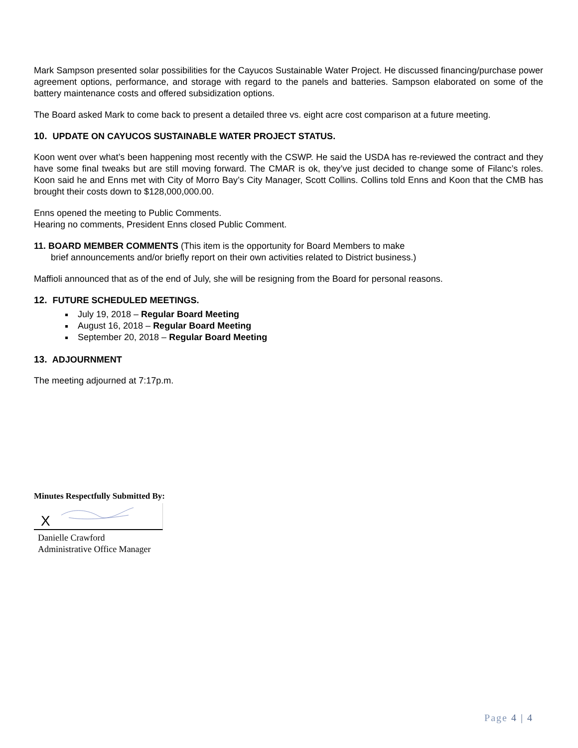Mark Sampson presented solar possibilities for the Cayucos Sustainable Water Project. He discussed financing/purchase power agreement options, performance, and storage with regard to the panels and batteries. Sampson elaborated on some of the battery maintenance costs and offered subsidization options.
The Board asked Mark to come back to present a detailed three vs. eight acre cost comparison at a future meeting.
10. UPDATE ON CAYUCOS SUSTAINABLE WATER PROJECT STATUS.
Koon went over what’s been happening most recently with the CSWP. He said the USDA has re-reviewed the contract and they have some final tweaks but are still moving forward. The CMAR is ok, they’ve just decided to change some of Filanc’s roles. Koon said he and Enns met with City of Morro Bay’s City Manager, Scott Collins. Collins told Enns and Koon that the CMB has brought their costs down to $128,000,000.00.
Enns opened the meeting to Public Comments.
Hearing no comments, President Enns closed Public Comment.
11. BOARD MEMBER COMMENTS (This item is the opportunity for Board Members to make
brief announcements and/or briefly report on their own activities related to District business.)
Maffioli announced that as of the end of July, she will be resigning from the Board for personal reasons.
12. FUTURE SCHEDULED MEETINGS.
July 19, 2018 – Regular Board Meeting
August 16, 2018 – Regular Board Meeting
September 20, 2018 – Regular Board Meeting
13. ADJOURNMENT
The meeting adjourned at 7:17p.m.
Minutes Respectfully Submitted By:
X
Danielle Crawford
Administrative Office Manager
Page 4 | 4